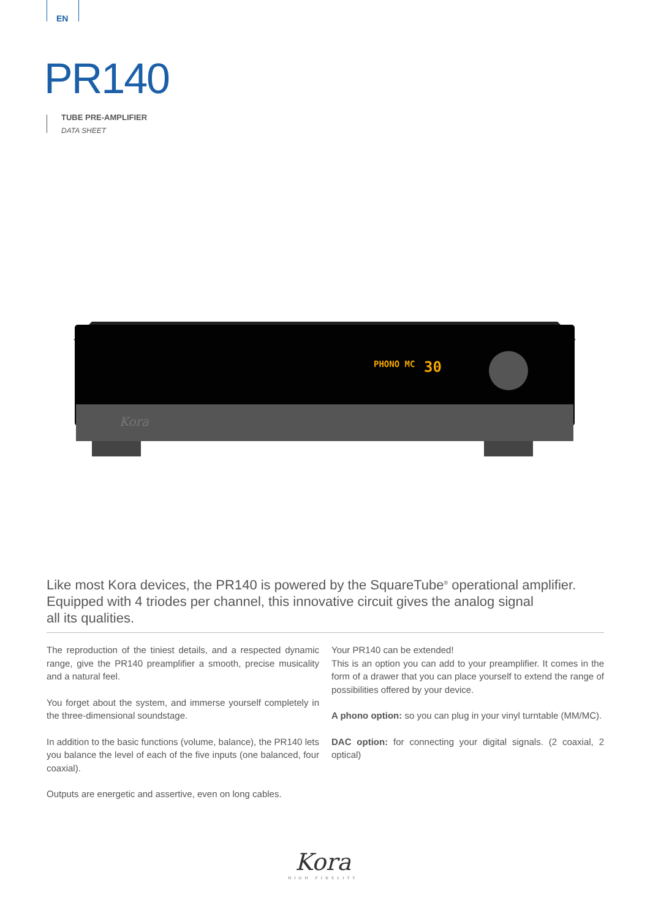EN
PR140
TUBE PRE-AMPLIFIER
DATA SHEET
PHONO MC
30
Kora
Like most Kora devices, the PR140 is powered by the SquareTube<sup>®</sup> operational amplifier. Equipped with 4 triodes per channel, this innovative circuit gives the analog signal
all its qualities.
The reproduction of the tiniest details, and a respected dynamic range, give the PR140 preamplifier a smooth, precise musicality and a natural feel.
You forget about the system, and immerse yourself completely in the three-dimensional soundstage.
In addition to the basic functions (volume, balance), the PR140 lets you balance the level of each of the five inputs (one balanced, four coaxial).
Outputs are energetic and assertive, even on long cables.
Your PR140 can be extended!
This is an option you can add to your preamplifier. It comes in the form of a drawer that you can place yourself to extend the range of possibilities offered by your device.
A phono option: so you can plug in your vinyl turntable (MM/MC).
DAC option: for connecting your digital signals. (2 coaxial, 2 optical)
Kora
HIGH FIDELITY